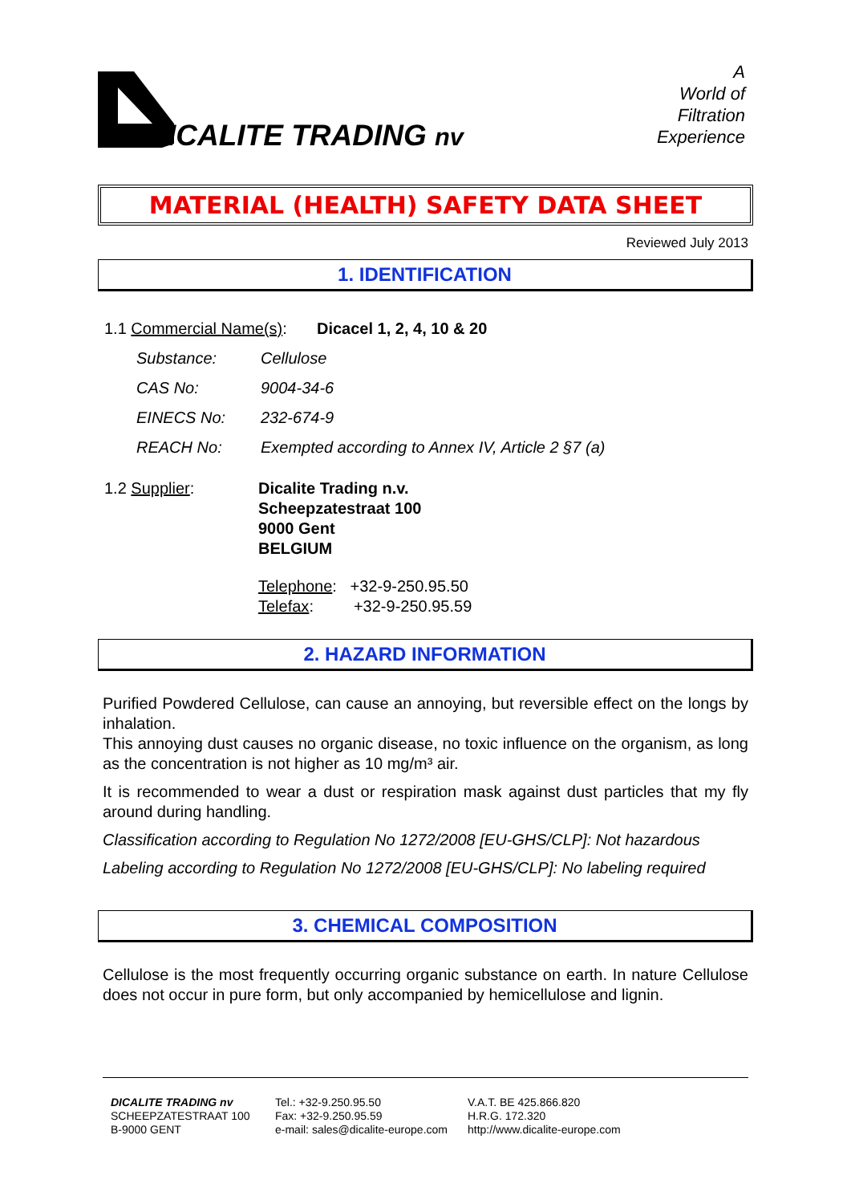ICALITE TRADING nv
A
World of
Filtration
Experience
MATERIAL (HEALTH) SAFETY DATA SHEET
Reviewed July 2013
1. IDENTIFICATION
1.1 Commercial Name(s): Dicacel 1, 2, 4, 10 & 20
Substance: Cellulose
CAS No: 9004-34-6
EINECS No: 232-674-9
REACH No: Exempted according to Annex IV, Article 2 §7 (a)
1.2 Supplier: Dicalite Trading n.v.
Scheepzatestraat 100
9000 Gent
BELGIUM
Telephone: +32-9-250.95.50
Telefax: +32-9-250.95.59
2. HAZARD INFORMATION
Purified Powdered Cellulose, can cause an annoying, but reversible effect on the longs by inhalation.
This annoying dust causes no organic disease, no toxic influence on the organism, as long as the concentration is not higher as 10 mg/m³ air.
It is recommended to wear a dust or respiration mask against dust particles that my fly around during handling.
Classification according to Regulation No 1272/2008 [EU-GHS/CLP]: Not hazardous
Labeling according to Regulation No 1272/2008 [EU-GHS/CLP]: No labeling required
3. CHEMICAL COMPOSITION
Cellulose is the most frequently occurring organic substance on earth. In nature Cellulose does not occur in pure form, but only accompanied by hemicellulose and lignin.
DICALITE TRADING nv
SCHEEPZATESTRAAT 100
B-9000 GENT
Tel.: +32-9.250.95.50
Fax: +32-9.250.95.59
e-mail: sales@dicalite-europe.com
V.A.T. BE 425.866.820
H.R.G. 172.320
http://www.dicalite-europe.com